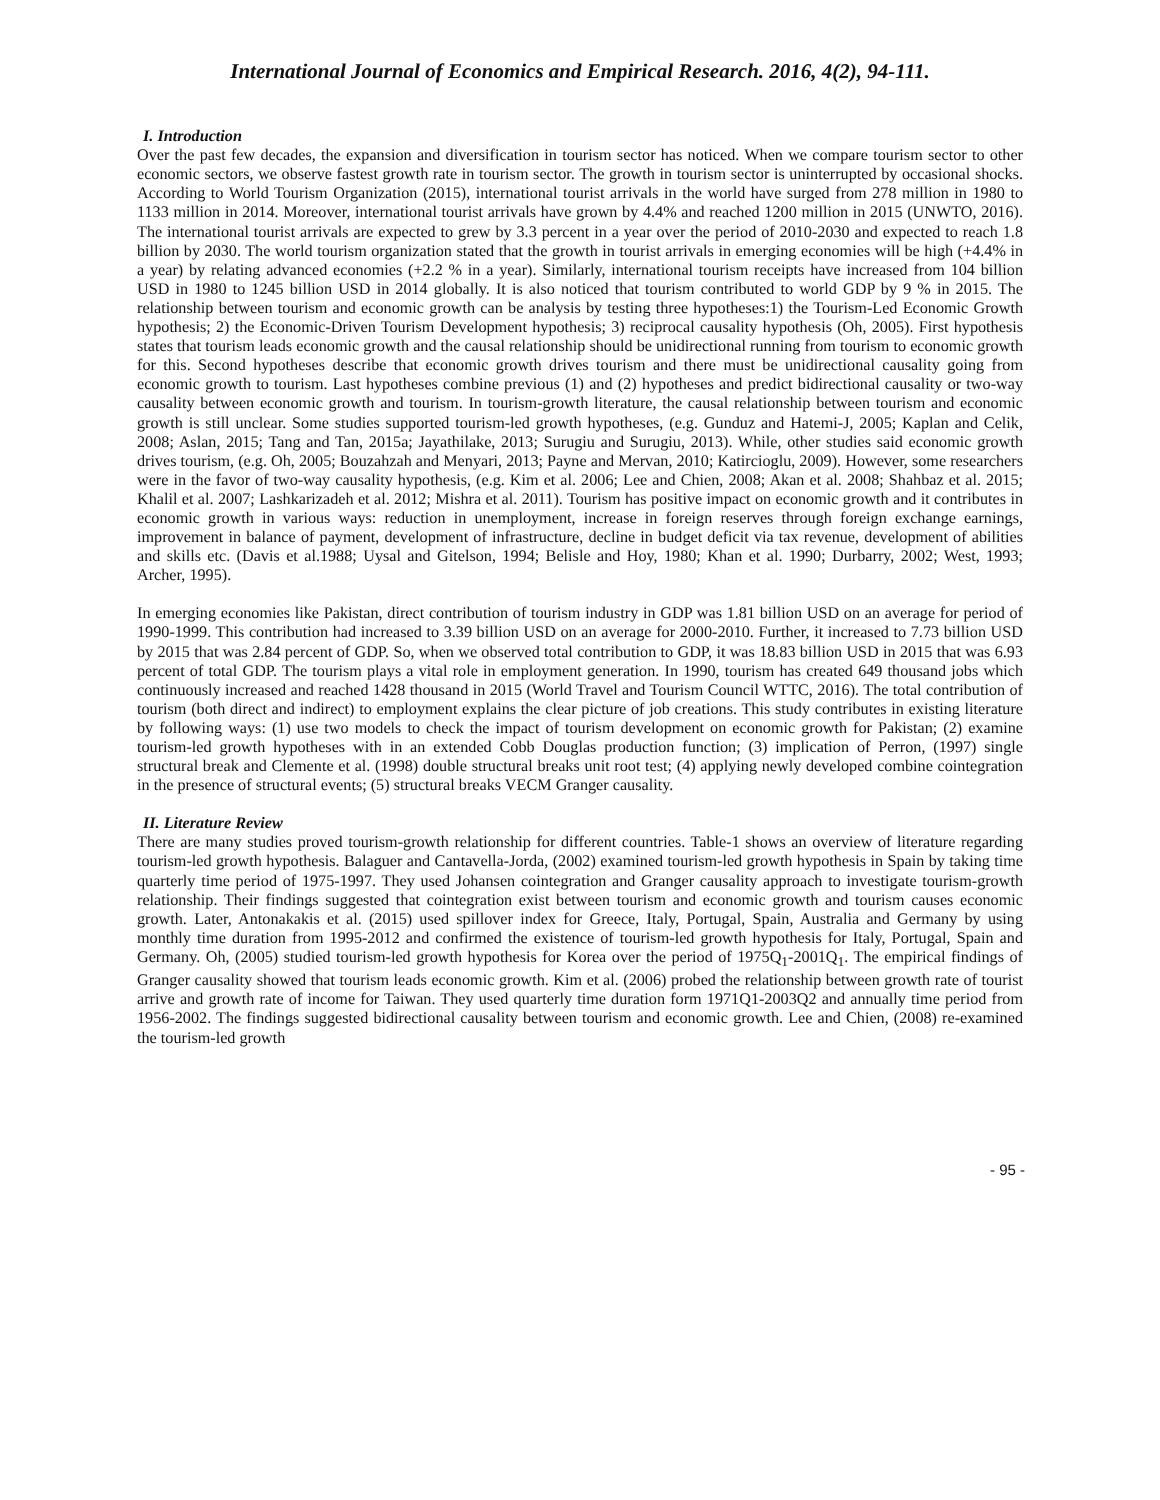International Journal of Economics and Empirical Research. 2016, 4(2), 94-111.
I. Introduction
Over the past few decades, the expansion and diversification in tourism sector has noticed. When we compare tourism sector to other economic sectors, we observe fastest growth rate in tourism sector. The growth in tourism sector is uninterrupted by occasional shocks. According to World Tourism Organization (2015), international tourist arrivals in the world have surged from 278 million in 1980 to 1133 million in 2014. Moreover, international tourist arrivals have grown by 4.4% and reached 1200 million in 2015 (UNWTO, 2016). The international tourist arrivals are expected to grew by 3.3 percent in a year over the period of 2010-2030 and expected to reach 1.8 billion by 2030. The world tourism organization stated that the growth in tourist arrivals in emerging economies will be high (+4.4% in a year) by relating advanced economies (+2.2 % in a year). Similarly, international tourism receipts have increased from 104 billion USD in 1980 to 1245 billion USD in 2014 globally. It is also noticed that tourism contributed to world GDP by 9 % in 2015. The relationship between tourism and economic growth can be analysis by testing three hypotheses:1) the Tourism-Led Economic Growth hypothesis; 2) the Economic-Driven Tourism Development hypothesis; 3) reciprocal causality hypothesis (Oh, 2005). First hypothesis states that tourism leads economic growth and the causal relationship should be unidirectional running from tourism to economic growth for this. Second hypotheses describe that economic growth drives tourism and there must be unidirectional causality going from economic growth to tourism. Last hypotheses combine previous (1) and (2) hypotheses and predict bidirectional causality or two-way causality between economic growth and tourism. In tourism-growth literature, the causal relationship between tourism and economic growth is still unclear. Some studies supported tourism-led growth hypotheses, (e.g. Gunduz and Hatemi-J, 2005; Kaplan and Celik, 2008; Aslan, 2015; Tang and Tan, 2015a; Jayathilake, 2013; Surugiu and Surugiu, 2013). While, other studies said economic growth drives tourism, (e.g. Oh, 2005; Bouzahzah and Menyari, 2013; Payne and Mervan, 2010; Katircioglu, 2009). However, some researchers were in the favor of two-way causality hypothesis, (e.g. Kim et al. 2006; Lee and Chien, 2008; Akan et al. 2008; Shahbaz et al. 2015; Khalil et al. 2007; Lashkarizadeh et al. 2012; Mishra et al. 2011). Tourism has positive impact on economic growth and it contributes in economic growth in various ways: reduction in unemployment, increase in foreign reserves through foreign exchange earnings, improvement in balance of payment, development of infrastructure, decline in budget deficit via tax revenue, development of abilities and skills etc. (Davis et al.1988; Uysal and Gitelson, 1994; Belisle and Hoy, 1980; Khan et al. 1990; Durbarry, 2002; West, 1993; Archer, 1995).
In emerging economies like Pakistan, direct contribution of tourism industry in GDP was 1.81 billion USD on an average for period of 1990-1999. This contribution had increased to 3.39 billion USD on an average for 2000-2010. Further, it increased to 7.73 billion USD by 2015 that was 2.84 percent of GDP. So, when we observed total contribution to GDP, it was 18.83 billion USD in 2015 that was 6.93 percent of total GDP. The tourism plays a vital role in employment generation. In 1990, tourism has created 649 thousand jobs which continuously increased and reached 1428 thousand in 2015 (World Travel and Tourism Council WTTC, 2016). The total contribution of tourism (both direct and indirect) to employment explains the clear picture of job creations. This study contributes in existing literature by following ways: (1) use two models to check the impact of tourism development on economic growth for Pakistan; (2) examine tourism-led growth hypotheses with in an extended Cobb Douglas production function; (3) implication of Perron, (1997) single structural break and Clemente et al. (1998) double structural breaks unit root test; (4) applying newly developed combine cointegration in the presence of structural events; (5) structural breaks VECM Granger causality.
II. Literature Review
There are many studies proved tourism-growth relationship for different countries. Table-1 shows an overview of literature regarding tourism-led growth hypothesis. Balaguer and Cantavella-Jorda, (2002) examined tourism-led growth hypothesis in Spain by taking time quarterly time period of 1975-1997. They used Johansen cointegration and Granger causality approach to investigate tourism-growth relationship. Their findings suggested that cointegration exist between tourism and economic growth and tourism causes economic growth. Later, Antonakakis et al. (2015) used spillover index for Greece, Italy, Portugal, Spain, Australia and Germany by using monthly time duration from 1995-2012 and confirmed the existence of tourism-led growth hypothesis for Italy, Portugal, Spain and Germany. Oh, (2005) studied tourism-led growth hypothesis for Korea over the period of 1975Q<sub>1</sub>-2001Q<sub>1</sub>. The empirical findings of Granger causality showed that tourism leads economic growth. Kim et al. (2006) probed the relationship between growth rate of tourist arrive and growth rate of income for Taiwan. They used quarterly time duration form 1971Q1-2003Q2 and annually time period from 1956-2002. The findings suggested bidirectional causality between tourism and economic growth. Lee and Chien, (2008) re-examined the tourism-led growth
- 95 -